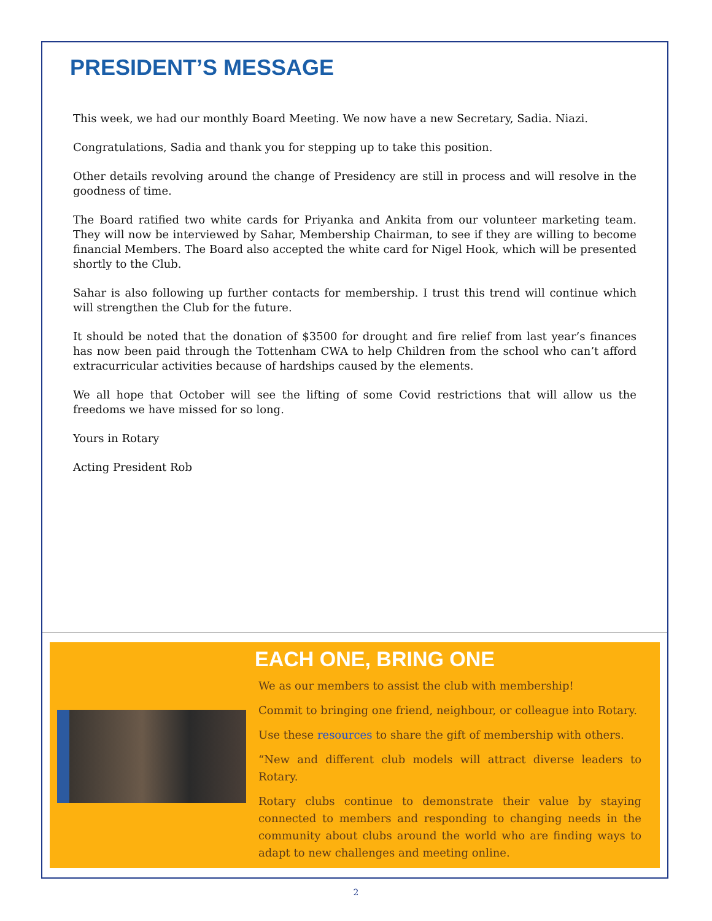PRESIDENT’S MESSAGE
This week, we had our monthly Board Meeting. We now have a new Secretary, Sadia. Niazi.
Congratulations, Sadia and thank you for stepping up to take this position.
Other details revolving around the change of Presidency are still in process and will resolve in the goodness of time.
The Board ratified two white cards for Priyanka and Ankita from our volunteer marketing team. They will now be interviewed by Sahar, Membership Chairman, to see if they are willing to become financial Members. The Board also accepted the white card for Nigel Hook, which will be presented shortly to the Club.
Sahar is also following up further contacts for membership. I trust this trend will continue which will strengthen the Club for the future.
It should be noted that the donation of $3500 for drought and fire relief from last year’s finances has now been paid through the Tottenham CWA to help Children from the school who can’t afford extracurricular activities because of hardships caused by the elements.
We all hope that October will see the lifting of some Covid restrictions that will allow us the freedoms we have missed for so long.
Yours in Rotary
Acting President Rob
EACH ONE, BRING ONE
We as our members to assist the club with membership!
Commit to bringing one friend, neighbour, or colleague into Rotary.
Use these resources to share the gift of membership with others.
“New and different club models will attract diverse leaders to Rotary.
Rotary clubs continue to demonstrate their value by staying connected to members and responding to changing needs in the community about clubs around the world who are finding ways to adapt to new challenges and meeting online.
2